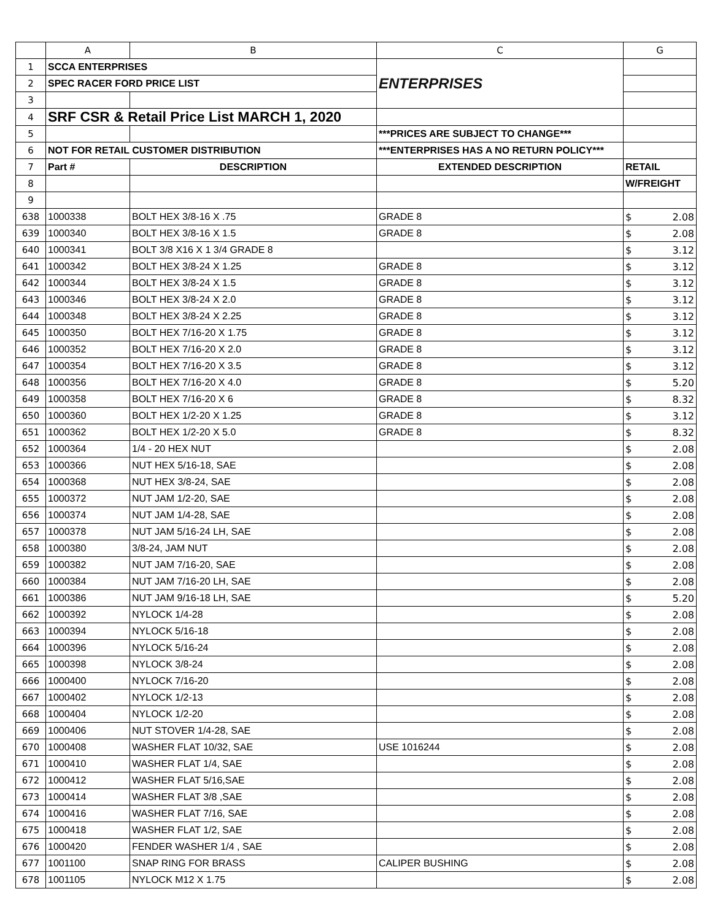| | A | B | C | G |
| --- | --- | --- | --- | --- |
| 1 | SCCA ENTERPRISES | | ENTERPRISES | |
| 2 | SPEC RACER FORD PRICE LIST | | | |
| 3 | | | | |
| 4 | SRF CSR & Retail Price List MARCH 1, 2020 | | | |
| 5 | | | ***PRICES ARE SUBJECT TO CHANGE*** | |
| 6 | NOT FOR RETAIL CUSTOMER DISTRIBUTION | | ***ENTERPRISES HAS A NO RETURN POLICY*** | |
| 7 | Part # | DESCRIPTION | EXTENDED DESCRIPTION | RETAIL |
| 8 | | | | W/FREIGHT |
| 9 | | | | |
| 638 | 1000338 | BOLT HEX 3/8-16 X .75 | GRADE 8 | $ 2.08 |
| 639 | 1000340 | BOLT HEX 3/8-16 X 1.5 | GRADE 8 | $ 2.08 |
| 640 | 1000341 | BOLT 3/8 X16 X 1 3/4 GRADE 8 | | $ 3.12 |
| 641 | 1000342 | BOLT HEX 3/8-24 X 1.25 | GRADE 8 | $ 3.12 |
| 642 | 1000344 | BOLT HEX 3/8-24 X 1.5 | GRADE 8 | $ 3.12 |
| 643 | 1000346 | BOLT HEX 3/8-24 X 2.0 | GRADE 8 | $ 3.12 |
| 644 | 1000348 | BOLT HEX 3/8-24 X 2.25 | GRADE 8 | $ 3.12 |
| 645 | 1000350 | BOLT HEX 7/16-20 X 1.75 | GRADE 8 | $ 3.12 |
| 646 | 1000352 | BOLT HEX 7/16-20 X 2.0 | GRADE 8 | $ 3.12 |
| 647 | 1000354 | BOLT HEX 7/16-20 X 3.5 | GRADE 8 | $ 3.12 |
| 648 | 1000356 | BOLT HEX 7/16-20 X 4.0 | GRADE 8 | $ 5.20 |
| 649 | 1000358 | BOLT HEX 7/16-20 X 6 | GRADE 8 | $ 8.32 |
| 650 | 1000360 | BOLT HEX 1/2-20 X 1.25 | GRADE 8 | $ 3.12 |
| 651 | 1000362 | BOLT HEX 1/2-20 X 5.0 | GRADE 8 | $ 8.32 |
| 652 | 1000364 | 1/4 - 20 HEX NUT | | $ 2.08 |
| 653 | 1000366 | NUT HEX 5/16-18, SAE | | $ 2.08 |
| 654 | 1000368 | NUT HEX 3/8-24, SAE | | $ 2.08 |
| 655 | 1000372 | NUT JAM 1/2-20, SAE | | $ 2.08 |
| 656 | 1000374 | NUT JAM 1/4-28, SAE | | $ 2.08 |
| 657 | 1000378 | NUT JAM 5/16-24 LH, SAE | | $ 2.08 |
| 658 | 1000380 | 3/8-24, JAM NUT | | $ 2.08 |
| 659 | 1000382 | NUT JAM 7/16-20, SAE | | $ 2.08 |
| 660 | 1000384 | NUT JAM 7/16-20 LH, SAE | | $ 2.08 |
| 661 | 1000386 | NUT JAM 9/16-18 LH, SAE | | $ 5.20 |
| 662 | 1000392 | NYLOCK 1/4-28 | | $ 2.08 |
| 663 | 1000394 | NYLOCK 5/16-18 | | $ 2.08 |
| 664 | 1000396 | NYLOCK 5/16-24 | | $ 2.08 |
| 665 | 1000398 | NYLOCK 3/8-24 | | $ 2.08 |
| 666 | 1000400 | NYLOCK 7/16-20 | | $ 2.08 |
| 667 | 1000402 | NYLOCK 1/2-13 | | $ 2.08 |
| 668 | 1000404 | NYLOCK 1/2-20 | | $ 2.08 |
| 669 | 1000406 | NUT STOVER 1/4-28, SAE | | $ 2.08 |
| 670 | 1000408 | WASHER FLAT 10/32, SAE | USE 1016244 | $ 2.08 |
| 671 | 1000410 | WASHER FLAT 1/4, SAE | | $ 2.08 |
| 672 | 1000412 | WASHER FLAT 5/16,SAE | | $ 2.08 |
| 673 | 1000414 | WASHER FLAT 3/8 ,SAE | | $ 2.08 |
| 674 | 1000416 | WASHER FLAT 7/16, SAE | | $ 2.08 |
| 675 | 1000418 | WASHER FLAT 1/2, SAE | | $ 2.08 |
| 676 | 1000420 | FENDER WASHER 1/4 , SAE | | $ 2.08 |
| 677 | 1001100 | SNAP RING FOR BRASS | CALIPER BUSHING | $ 2.08 |
| 678 | 1001105 | NYLOCK M12 X 1.75 | | $ 2.08 |